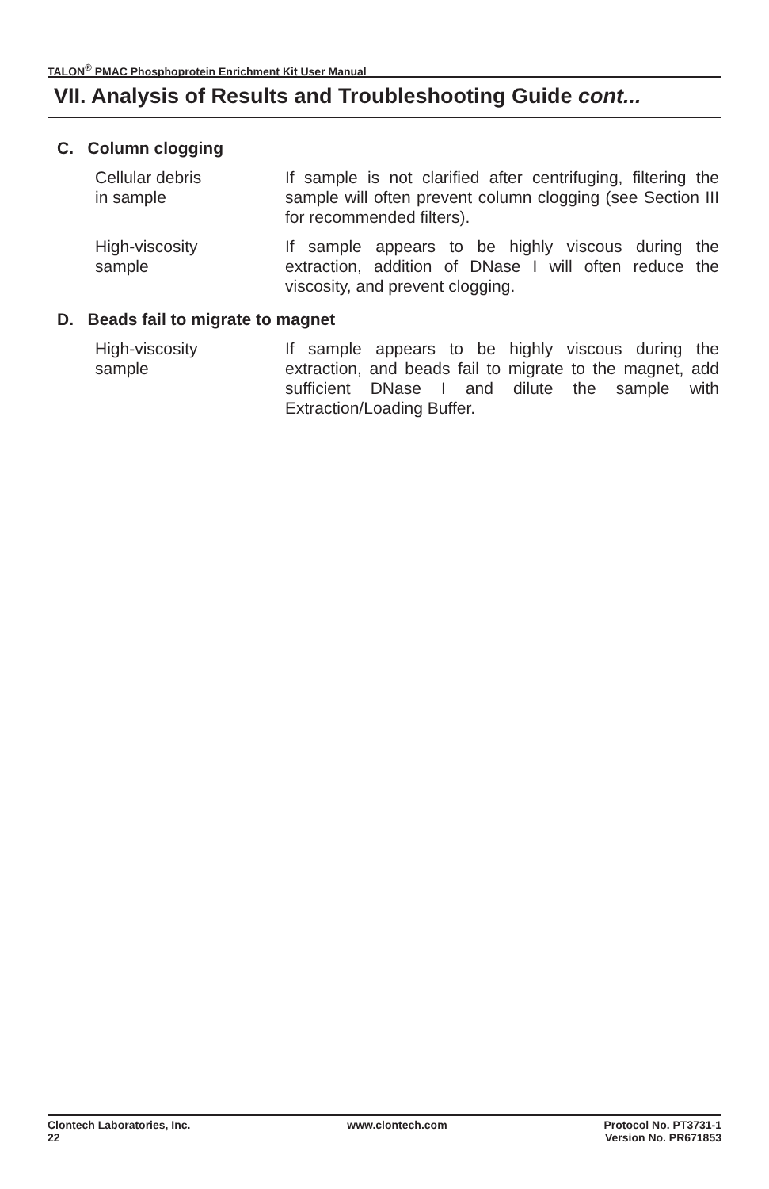TALON<sup>®</sup> PMAC Phosphoprotein Enrichment Kit User Manual
VII. Analysis of Results and Troubleshooting Guide cont...
C. Column clogging
Cellular debris
in sample
If sample is not clarified after centrifuging, filtering the sample will often prevent column clogging (see Section III for recommended filters).
High-viscosity
sample
If sample appears to be highly viscous during the extraction, addition of DNase I will often reduce the viscosity, and prevent clogging.
D. Beads fail to migrate to magnet
High-viscosity
sample
If sample appears to be highly viscous during the extraction, and beads fail to migrate to the magnet, add sufficient DNase I and dilute the sample with Extraction/Loading Buffer.
Clontech Laboratories, Inc.
22
www.clontech.com Protocol No. PT3731-1
Version No. PR671853